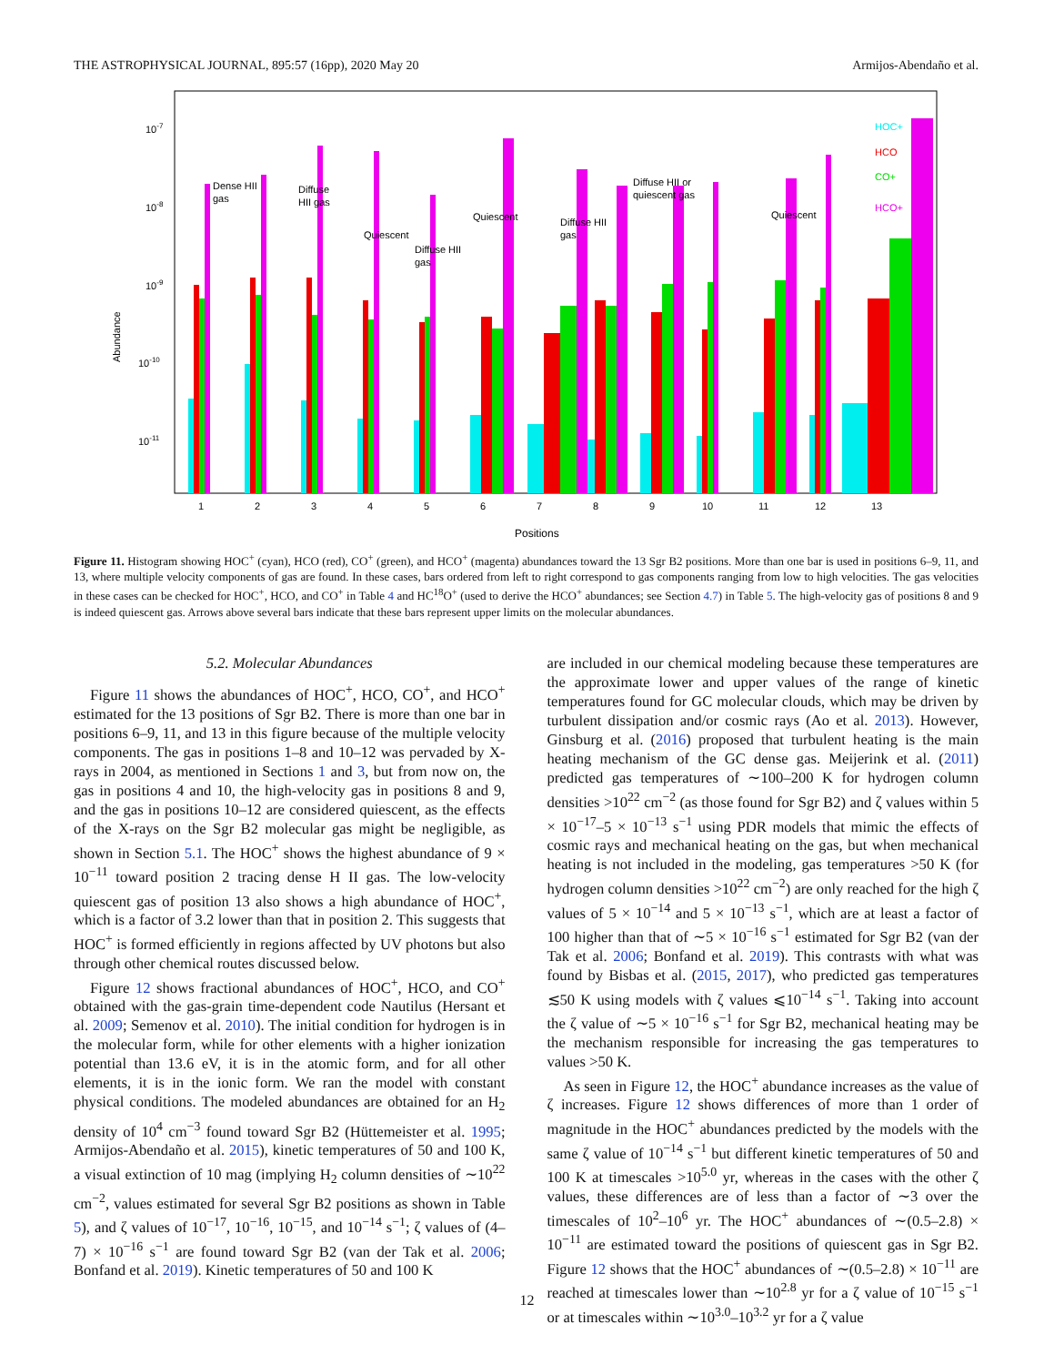THE ASTROPHYSICAL JOURNAL, 895:57 (16pp), 2020 May 20 Armijos-Abendaño et al.
10-7
10-8
10-9
10-10
10-11
Abundance
Dense HII
gas
Diffuse
HII gas
Quiescent
Diffuse HII
gas
Quiescent
Diffuse HII
gas
Diffuse HII or
quiescent gas
Quiescent
HOC+
HCO
CO+
HCO+
1
2
3
4
5
6
7
8
9
10
11
12
13
Positions
Figure 11. Histogram showing HOC<sup>+</sup> (cyan), HCO (red), CO<sup>+</sup> (green), and HCO<sup>+</sup> (magenta) abundances toward the 13 Sgr B2 positions. More than one bar is used in positions 6–9, 11, and 13, where multiple velocity components of gas are found. In these cases, bars ordered from left to right correspond to gas components ranging from low to high velocities. The gas velocities in these cases can be checked for HOC<sup>+</sup>, HCO, and CO<sup>+</sup> in Table 4 and HC<sup>18</sup>O<sup>+</sup> (used to derive the HCO<sup>+</sup> abundances; see Section 4.7) in Table 5. The high-velocity gas of positions 8 and 9 is indeed quiescent gas. Arrows above several bars indicate that these bars represent upper limits on the molecular abundances.
5.2. Molecular Abundances
Figure 11 shows the abundances of HOC<sup>+</sup>, HCO, CO<sup>+</sup>, and HCO<sup>+</sup> estimated for the 13 positions of Sgr B2. There is more than one bar in positions 6–9, 11, and 13 in this figure because of the multiple velocity components. The gas in positions 1–8 and 10–12 was pervaded by X-rays in 2004, as mentioned in Sections 1 and 3, but from now on, the gas in positions 4 and 10, the high-velocity gas in positions 8 and 9, and the gas in positions 10–12 are considered quiescent, as the effects of the X-rays on the Sgr B2 molecular gas might be negligible, as shown in Section 5.1. The HOC<sup>+</sup> shows the highest abundance of 9 × 10<sup>−11</sup> toward position 2 tracing dense H II gas. The low-velocity quiescent gas of position 13 also shows a high abundance of HOC<sup>+</sup>, which is a factor of 3.2 lower than that in position 2. This suggests that HOC<sup>+</sup> is formed efficiently in regions affected by UV photons but also through other chemical routes discussed below.
Figure 12 shows fractional abundances of HOC<sup>+</sup>, HCO, and CO<sup>+</sup> obtained with the gas-grain time-dependent code Nautilus (Hersant et al. 2009; Semenov et al. 2010). The initial condition for hydrogen is in the molecular form, while for other elements with a higher ionization potential than 13.6 eV, it is in the atomic form, and for all other elements, it is in the ionic form. We ran the model with constant physical conditions. The modeled abundances are obtained for an H<sub>2</sub> density of 10<sup>4</sup> cm<sup>−3</sup> found toward Sgr B2 (Hüttemeister et al. 1995; Armijos-Abendaño et al. 2015), kinetic temperatures of 50 and 100 K, a visual extinction of 10 mag (implying H<sub>2</sub> column densities of ∼10<sup>22</sup> cm<sup>−2</sup>, values estimated for several Sgr B2 positions as shown in Table 5), and ζ values of 10<sup>−17</sup>, 10<sup>−16</sup>, 10<sup>−15</sup>, and 10<sup>−14</sup> s<sup>−1</sup>; ζ values of (4–7) × 10<sup>−16</sup> s<sup>−1</sup> are found toward Sgr B2 (van der Tak et al. 2006; Bonfand et al. 2019). Kinetic temperatures of 50 and 100 K
are included in our chemical modeling because these temperatures are the approximate lower and upper values of the range of kinetic temperatures found for GC molecular clouds, which may be driven by turbulent dissipation and/or cosmic rays (Ao et al. 2013). However, Ginsburg et al. (2016) proposed that turbulent heating is the main heating mechanism of the GC dense gas. Meijerink et al. (2011) predicted gas temperatures of ∼100–200 K for hydrogen column densities >10<sup>22</sup> cm<sup>−2</sup> (as those found for Sgr B2) and ζ values within 5 × 10<sup>−17</sup>–5 × 10<sup>−13</sup> s<sup>−1</sup> using PDR models that mimic the effects of cosmic rays and mechanical heating on the gas, but when mechanical heating is not included in the modeling, gas temperatures >50 K (for hydrogen column densities >10<sup>22</sup> cm<sup>−2</sup>) are only reached for the high ζ values of 5 × 10<sup>−14</sup> and 5 × 10<sup>−13</sup> s<sup>−1</sup>, which are at least a factor of 100 higher than that of ∼5 × 10<sup>−16</sup> s<sup>−1</sup> estimated for Sgr B2 (van der Tak et al. 2006; Bonfand et al. 2019). This contrasts with what was found by Bisbas et al. (2015, 2017), who predicted gas temperatures ≲50 K using models with ζ values ⩽10<sup>−14</sup> s<sup>−1</sup>. Taking into account the ζ value of ∼5 × 10<sup>−16</sup> s<sup>−1</sup> for Sgr B2, mechanical heating may be the mechanism responsible for increasing the gas temperatures to values >50 K.
As seen in Figure 12, the HOC<sup>+</sup> abundance increases as the value of ζ increases. Figure 12 shows differences of more than 1 order of magnitude in the HOC<sup>+</sup> abundances predicted by the models with the same ζ value of 10<sup>−14</sup> s<sup>−1</sup> but different kinetic temperatures of 50 and 100 K at timescales >10<sup>5.0</sup> yr, whereas in the cases with the other ζ values, these differences are of less than a factor of ∼3 over the timescales of 10<sup>2</sup>–10<sup>6</sup> yr. The HOC<sup>+</sup> abundances of ∼(0.5–2.8) × 10<sup>−11</sup> are estimated toward the positions of quiescent gas in Sgr B2. Figure 12 shows that the HOC<sup>+</sup> abundances of ∼(0.5–2.8) × 10<sup>−11</sup> are reached at timescales lower than ∼10<sup>2.8</sup> yr for a ζ value of 10<sup>−15</sup> s<sup>−1</sup> or at timescales within ∼10<sup>3.0</sup>–10<sup>3.2</sup> yr for a ζ value
12